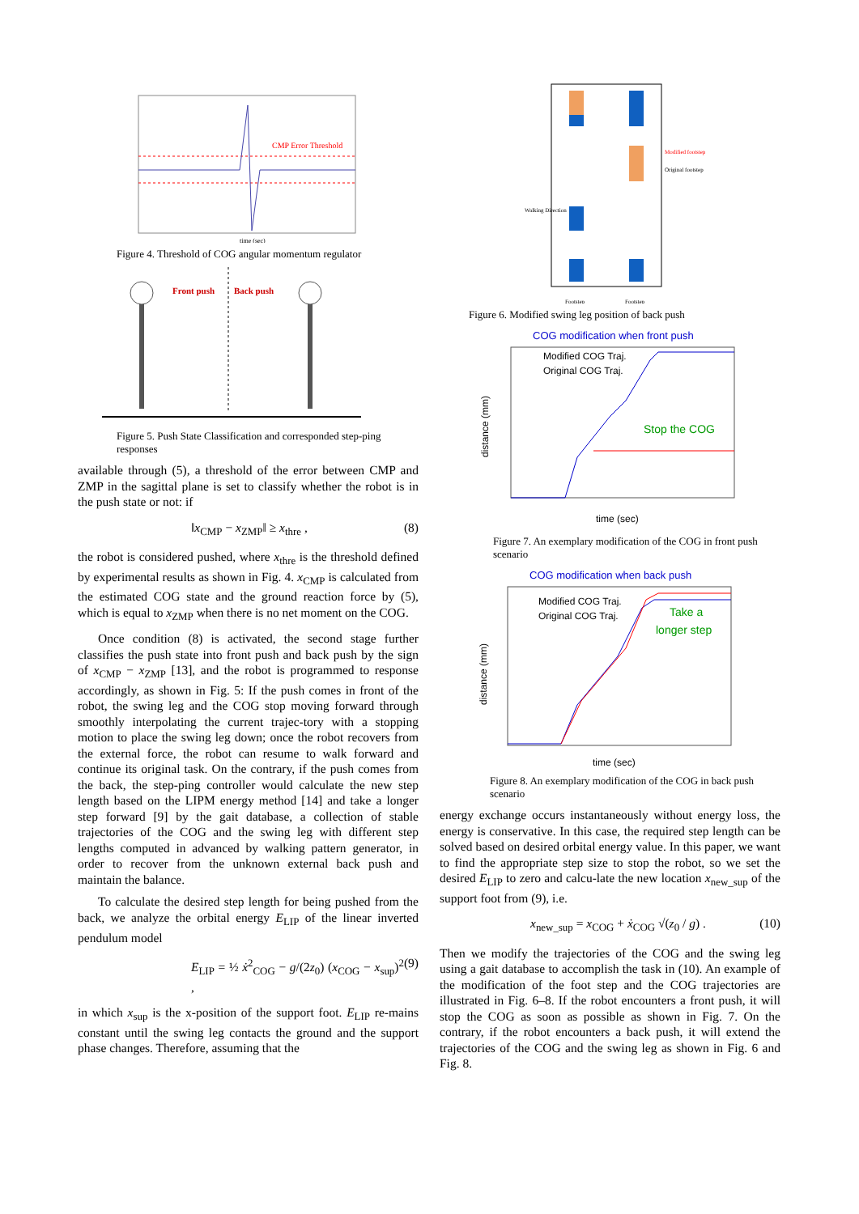CMP Error Threshold
time (sec)
Figure 4. Threshold of COG angular momentum regulator
Front push
Back push
Figure 5. Push State Classification and corresponded step-ping responses
available through (5), a threshold of the error between CMP and ZMP in the sagittal plane is set to classify whether the robot is in the push state or not: if
‖x<sub>CMP</sub> − x<sub>ZMP</sub>‖ ≥ x<sub>thre</sub> , (8)
the robot is considered pushed, where x<sub>thre</sub> is the threshold defined by experimental results as shown in Fig. 4. x<sub>CMP</sub> is calculated from the estimated COG state and the ground reaction force by (5), which is equal to x<sub>ZMP</sub> when there is no net moment on the COG.
Once condition (8) is activated, the second stage further classifies the push state into front push and back push by the sign of x<sub>CMP</sub> − x<sub>ZMP</sub> [13], and the robot is programmed to response accordingly, as shown in Fig. 5: If the push comes in front of the robot, the swing leg and the COG stop moving forward through smoothly interpolating the current trajec-tory with a stopping motion to place the swing leg down; once the robot recovers from the external force, the robot can resume to walk forward and continue its original task. On the contrary, if the push comes from the back, the step-ping controller would calculate the new step length based on the LIPM energy method [14] and take a longer step forward [9] by the gait database, a collection of stable trajectories of the COG and the swing leg with different step lengths computed in advanced by walking pattern generator, in order to recover from the unknown external back push and maintain the balance.
To calculate the desired step length for being pushed from the back, we analyze the orbital energy E<sub>LIP</sub> of the linear inverted pendulum model
E<sub>LIP</sub> = ½ ẋ<sup>2</sup><sub>COG</sub> − g/(2z<sub>0</sub>) (x<sub>COG</sub> − x<sub>sup</sub>)<sup>2</sup> , (9)
in which x<sub>sup</sub> is the x-position of the support foot. E<sub>LIP</sub> re-mains constant until the swing leg contacts the ground and the support phase changes. Therefore, assuming that the
Modified footstep
Original footstep
Walking Direction
Footstep
Footstep
Figure 6. Modified swing leg position of back push
COG modification when front push
Modified COG Traj.
Original COG Traj.
Stop the COG
time (sec)
distance (mm)
Figure 7. An exemplary modification of the COG in front push scenario
COG modification when back push
Modified COG Traj.
Original COG Traj.
Take a
longer step
time (sec)
distance (mm)
Figure 8. An exemplary modification of the COG in back push scenario
energy exchange occurs instantaneously without energy loss, the energy is conservative. In this case, the required step length can be solved based on desired orbital energy value. In this paper, we want to find the appropriate step size to stop the robot, so we set the desired E<sub>LIP</sub> to zero and calcu-late the new location x<sub>new_sup</sub> of the support foot from (9), i.e.
x<sub>new_sup</sub> = x<sub>COG</sub> + ẋ<sub>COG</sub> √(z<sub>0</sub> / g) . (10)
Then we modify the trajectories of the COG and the swing leg using a gait database to accomplish the task in (10). An example of the modification of the foot step and the COG trajectories are illustrated in Fig. 6–8. If the robot encounters a front push, it will stop the COG as soon as possible as shown in Fig. 7. On the contrary, if the robot encounters a back push, it will extend the trajectories of the COG and the swing leg as shown in Fig. 6 and Fig. 8.